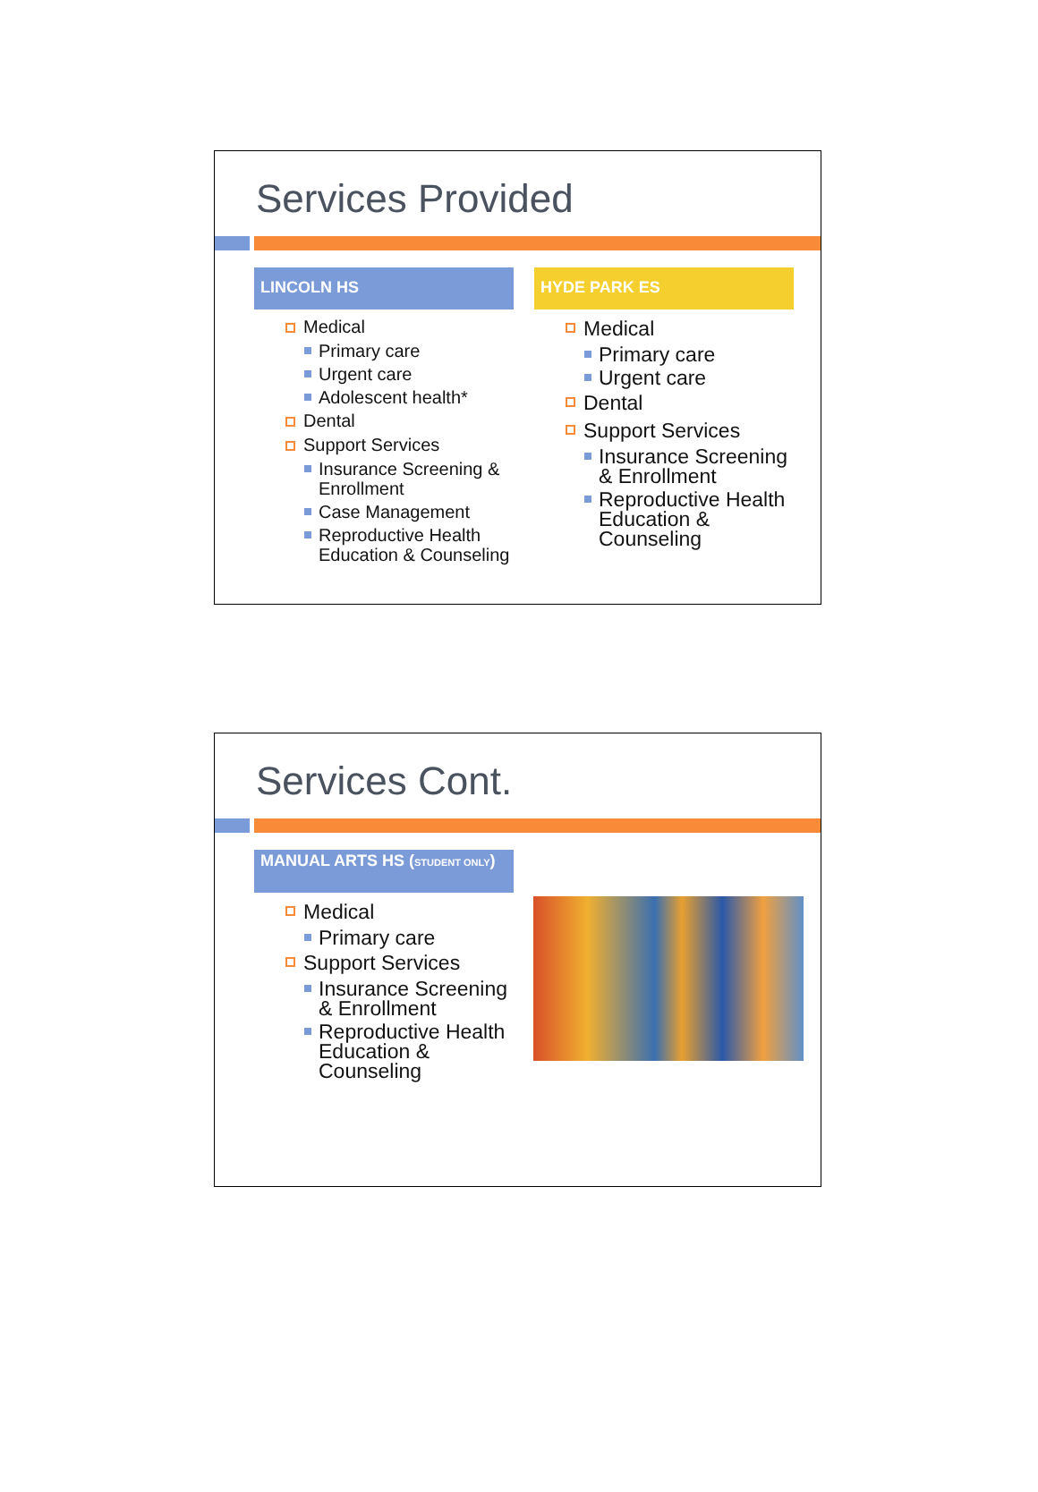Services Provided
LINCOLN HS
Medical
Primary care
Urgent care
Adolescent health*
Dental
Support Services
Insurance Screening & Enrollment
Case Management
Reproductive Health Education & Counseling
HYDE PARK ES
Medical
Primary care
Urgent care
Dental
Support Services
Insurance Screening & Enrollment
Reproductive Health Education & Counseling
Services Cont.
MANUAL ARTS HS (STUDENT ONLY)
Medical
Primary care
Support Services
Insurance Screening & Enrollment
Reproductive Health Education & Counseling